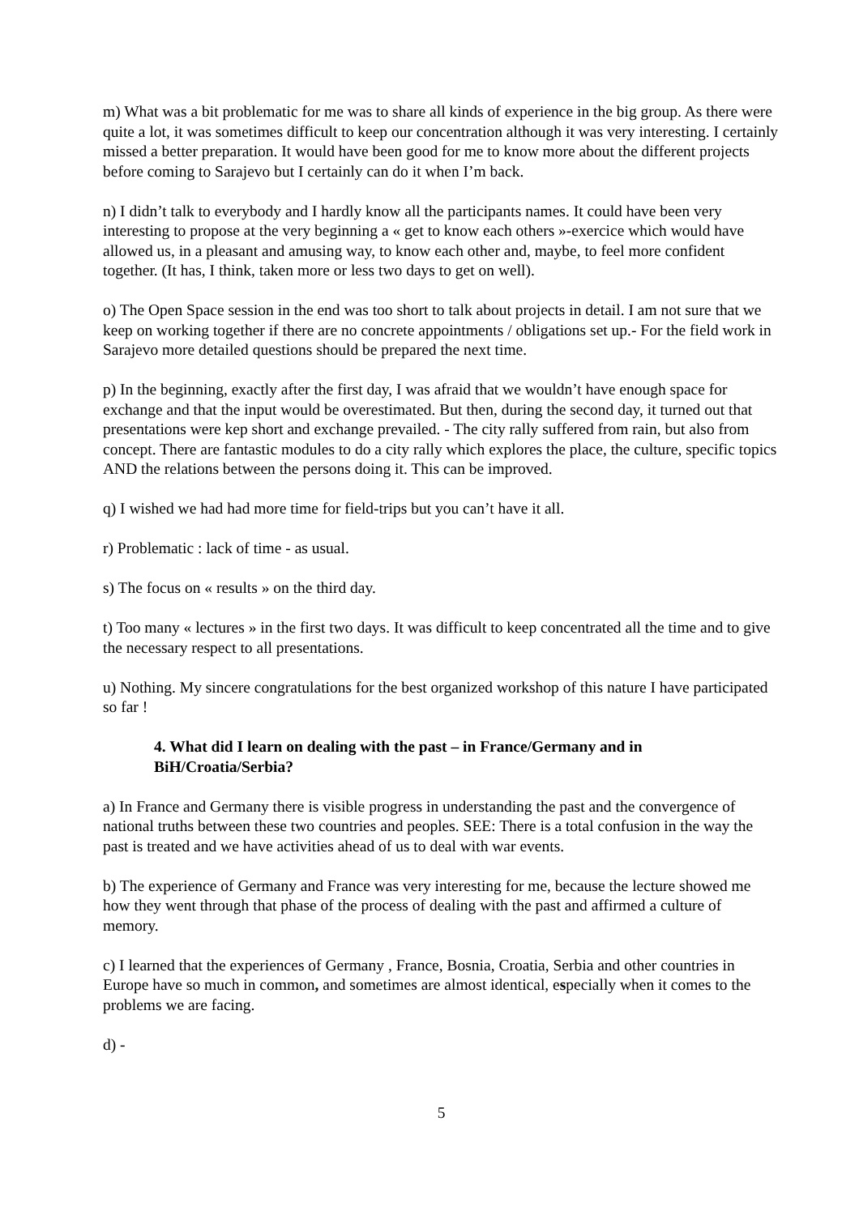m) What was a bit problematic for me was to share all kinds of experience in the big group. As there were quite a lot, it was sometimes difficult to keep our concentration although it was very interesting. I certainly missed a better preparation. It would have been good for me to know more about the different projects before coming to Sarajevo but I certainly can do it when I’m back.
n) I didn’t talk to everybody and I hardly know all the participants names. It could have been very interesting to propose at the very beginning a « get to know each others »-exercice which would have allowed us, in a pleasant and amusing way, to know each other and, maybe, to feel more confident together. (It has, I think, taken more or less two days to get on well).
o) The Open Space session in the end was too short to talk about projects in detail. I am not sure that we keep on working together if there are no concrete appointments / obligations set up.- For the field work in Sarajevo more detailed questions should be prepared the next time.
p) In the beginning, exactly after the first day, I was afraid that we wouldn’t have enough space for exchange and that the input would be overestimated. But then, during the second day, it turned out that presentations were kep short and exchange prevailed. - The city rally suffered from rain, but also from concept. There are fantastic modules to do a city rally which explores the place, the culture, specific topics AND the relations between the persons doing it. This can be improved.
q) I wished we had had more time for field-trips but you can’t have it all.
r) Problematic : lack of time - as usual.
s) The focus on « results » on the third day.
t) Too many « lectures » in the first two days. It was difficult to keep concentrated all the time and to give the necessary respect to all presentations.
u) Nothing. My sincere congratulations for the best organized workshop of this nature I have participated so far !
4. What did I learn on dealing with the past – in France/Germany and in BiH/Croatia/Serbia?
a) In France and Germany there is visible progress in understanding the past and the convergence of national truths between these two countries and peoples. SEE: There is a total confusion in the way the past is treated and we have activities ahead of us to deal with war events.
b) The experience of Germany and France was very interesting for me, because the lecture showed me how they went through that phase of the process of dealing with the past and affirmed a culture of memory.
c) I learned that the experiences of Germany , France, Bosnia, Croatia, Serbia and other countries in Europe have so much in common, and sometimes are almost identical, especially when it comes to the problems we are facing.
d) -
5